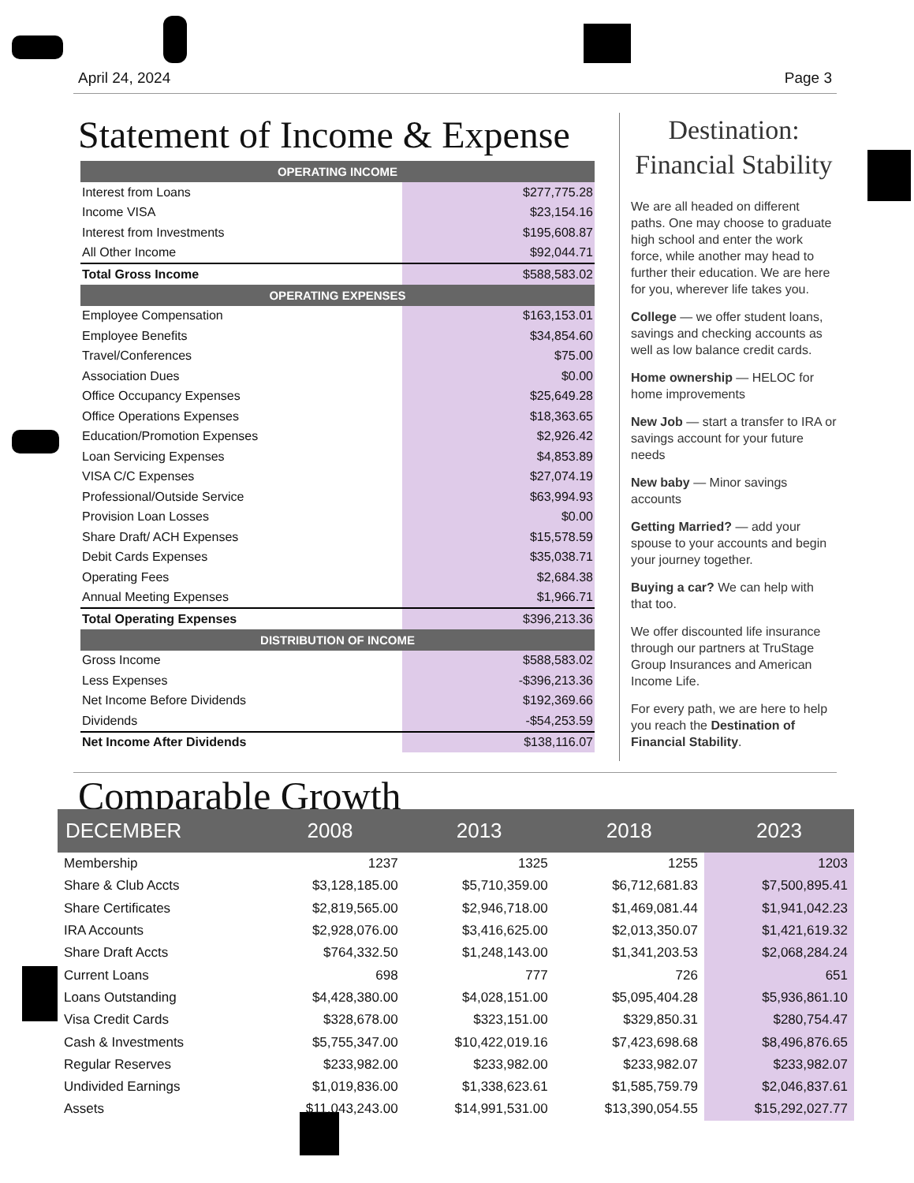April 24, 2024 Page 3
Statement of Income & Expense
| OPERATING INCOME | |
| --- | --- |
| Interest from Loans | $277,775.28 |
| Income VISA | $23,154.16 |
| Interest from Investments | $195,608.87 |
| All Other Income | $92,044.71 |
| Total Gross Income | $588,583.02 |
| OPERATING EXPENSES | |
| Employee Compensation | $163,153.01 |
| Employee Benefits | $34,854.60 |
| Travel/Conferences | $75.00 |
| Association Dues | $0.00 |
| Office Occupancy Expenses | $25,649.28 |
| Office Operations Expenses | $18,363.65 |
| Education/Promotion Expenses | $2,926.42 |
| Loan Servicing Expenses | $4,853.89 |
| VISA C/C Expenses | $27,074.19 |
| Professional/Outside Service | $63,994.93 |
| Provision Loan Losses | $0.00 |
| Share Draft/ ACH Expenses | $15,578.59 |
| Debit Cards Expenses | $35,038.71 |
| Operating Fees | $2,684.38 |
| Annual Meeting Expenses | $1,966.71 |
| Total Operating Expenses | $396,213.36 |
| DISTRIBUTION OF INCOME | |
| Gross Income | $588,583.02 |
| Less Expenses | -$396,213.36 |
| Net Income Before Dividends | $192,369.66 |
| Dividends | -$54,253.59 |
| Net Income After Dividends | $138,116.07 |
Destination:
Financial Stability
We are all headed on different paths. One may choose to graduate high school and enter the work force, while another may head to further their education. We are here for you, wherever life takes you.
College — we offer student loans, savings and checking accounts as well as low balance credit cards.
Home ownership — HELOC for home improvements
New Job — start a transfer to IRA or savings account for your future needs
New baby — Minor savings accounts
Getting Married? — add your spouse to your accounts and begin your journey together.
Buying a car? We can help with that too.
We offer discounted life insurance through our partners at TruStage Group Insurances and American Income Life.
For every path, we are here to help you reach the Destination of Financial Stability.
Comparable Growth
| DECEMBER | 2008 | 2013 | 2018 | 2023 |
| --- | --- | --- | --- | --- |
| Membership | 1237 | 1325 | 1255 | 1203 |
| Share & Club Accts | $3,128,185.00 | $5,710,359.00 | $6,712,681.83 | $7,500,895.41 |
| Share Certificates | $2,819,565.00 | $2,946,718.00 | $1,469,081.44 | $1,941,042.23 |
| IRA Accounts | $2,928,076.00 | $3,416,625.00 | $2,013,350.07 | $1,421,619.32 |
| Share Draft Accts | $764,332.50 | $1,248,143.00 | $1,341,203.53 | $2,068,284.24 |
| Current Loans | 698 | 777 | 726 | 651 |
| Loans Outstanding | $4,428,380.00 | $4,028,151.00 | $5,095,404.28 | $5,936,861.10 |
| Visa Credit Cards | $328,678.00 | $323,151.00 | $329,850.31 | $280,754.47 |
| Cash & Investments | $5,755,347.00 | $10,422,019.16 | $7,423,698.68 | $8,496,876.65 |
| Regular Reserves | $233,982.00 | $233,982.00 | $233,982.07 | $233,982.07 |
| Undivided Earnings | $1,019,836.00 | $1,338,623.61 | $1,585,759.79 | $2,046,837.61 |
| Assets | $11,043,243.00 | $14,991,531.00 | $13,390,054.55 | $15,292,027.77 |